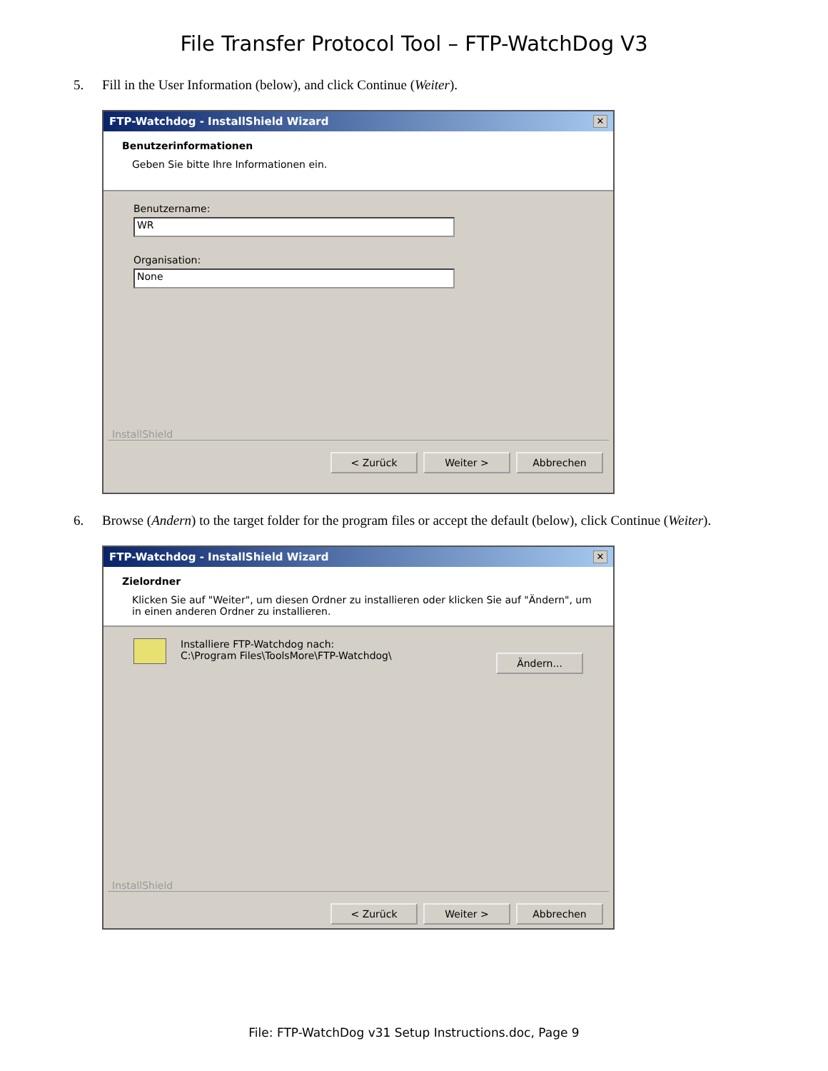File Transfer Protocol Tool – FTP-WatchDog V3
5. Fill in the User Information (below), and click Continue (Weiter).
FTP-Watchdog - InstallShield Wizard ✕
Benutzerinformationen
Geben Sie bitte Ihre Informationen ein.
Benutzername:
WR
Organisation:
None
InstallShield
< Zurück Weiter > Abbrechen
6. Browse (Andern) to the target folder for the program files or accept the default (below), click Continue (Weiter).
FTP-Watchdog - InstallShield Wizard ✕
Zielordner
Klicken Sie auf "Weiter", um diesen Ordner zu installieren oder klicken Sie auf "Ändern", um in einen anderen Ordner zu installieren.
Installiere FTP-Watchdog nach:
C:\Program Files\ToolsMore\FTP-Watchdog\
Ändern...
InstallShield
< Zurück Weiter > Abbrechen
File: FTP-WatchDog v31 Setup Instructions.doc, Page 9